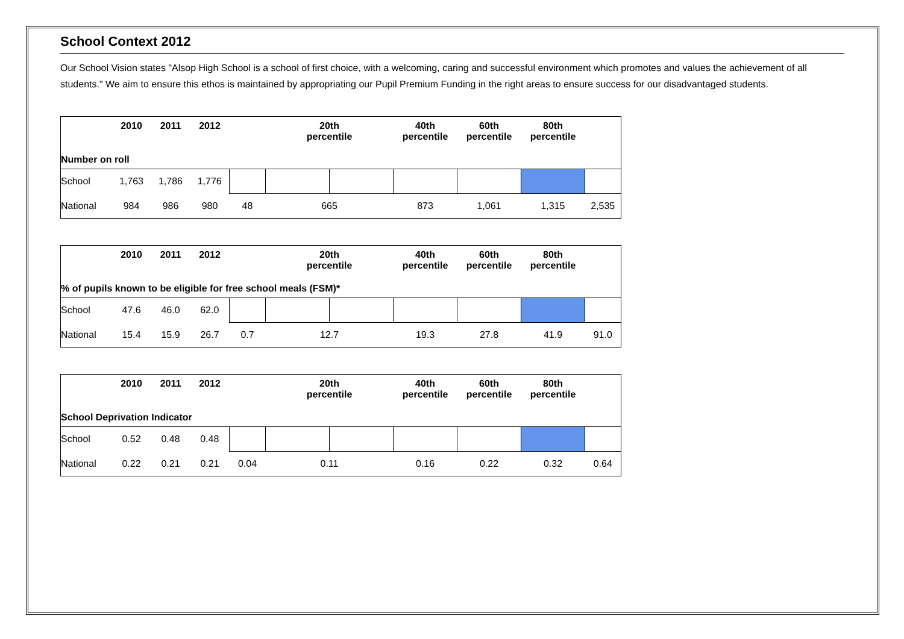School Context 2012
Our School Vision states "Alsop High School is a school of first choice, with a welcoming, caring and successful environment which promotes and values the achievement of all students." We aim to ensure this ethos is maintained by appropriating our Pupil Premium Funding in the right areas to ensure success for our disadvantaged students.
| | 2010 | 2011 | 2012 | | 20th percentile | | 40th percentile | 60th percentile | 80th percentile | |
| --- | --- | --- | --- | --- | --- | --- | --- | --- | --- | --- |
| Number on roll | | | | | | | | | | |
| School | 1,763 | 1,786 | 1,776 | | | | | | | |
| National | 984 | 986 | 980 | 48 | 665 | | 873 | 1,061 | 1,315 | 2,535 |
| | 2010 | 2011 | 2012 | | 20th percentile | | 40th percentile | 60th percentile | 80th percentile | |
| --- | --- | --- | --- | --- | --- | --- | --- | --- | --- | --- |
| % of pupils known to be eligible for free school meals (FSM)* | | | | | | | | | | |
| School | 47.6 | 46.0 | 62.0 | | | | | | | |
| National | 15.4 | 15.9 | 26.7 | 0.7 | 12.7 | | 19.3 | 27.8 | 41.9 | 91.0 |
| | 2010 | 2011 | 2012 | | 20th percentile | | 40th percentile | 60th percentile | 80th percentile | |
| --- | --- | --- | --- | --- | --- | --- | --- | --- | --- | --- |
| School Deprivation Indicator | | | | | | | | | | |
| School | 0.52 | 0.48 | 0.48 | | | | | | | |
| National | 0.22 | 0.21 | 0.21 | 0.04 | 0.11 | | 0.16 | 0.22 | 0.32 | 0.64 |